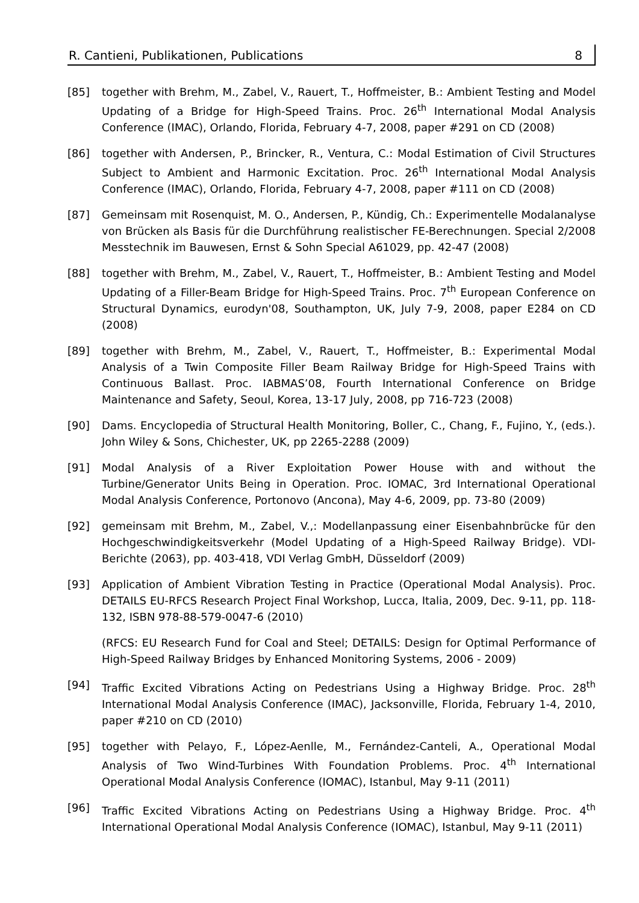R. Cantieni, Publikationen, Publications 8
[85] together with Brehm, M., Zabel, V., Rauert, T., Hoffmeister, B.: Ambient Testing and Model Updating of a Bridge for High-Speed Trains. Proc. 26<sup>th</sup> International Modal Analysis Conference (IMAC), Orlando, Florida, February 4-7, 2008, paper #291 on CD (2008)
[86] together with Andersen, P., Brincker, R., Ventura, C.: Modal Estimation of Civil Structures Subject to Ambient and Harmonic Excitation. Proc. 26<sup>th</sup> International Modal Analysis Conference (IMAC), Orlando, Florida, February 4-7, 2008, paper #111 on CD (2008)
[87] Gemeinsam mit Rosenquist, M. O., Andersen, P., Kündig, Ch.: Experimentelle Modalanalyse von Brücken als Basis für die Durchführung realistischer FE-Berechnungen. Special 2/2008 Messtechnik im Bauwesen, Ernst & Sohn Special A61029, pp. 42-47 (2008)
[88] together with Brehm, M., Zabel, V., Rauert, T., Hoffmeister, B.: Ambient Testing and Model Updating of a Filler-Beam Bridge for High-Speed Trains. Proc. 7<sup>th</sup> European Conference on Structural Dynamics, eurodyn'08, Southampton, UK, July 7-9, 2008, paper E284 on CD (2008)
[89] together with Brehm, M., Zabel, V., Rauert, T., Hoffmeister, B.: Experimental Modal Analysis of a Twin Composite Filler Beam Railway Bridge for High-Speed Trains with Continuous Ballast. Proc. IABMAS’08, Fourth International Conference on Bridge Maintenance and Safety, Seoul, Korea, 13-17 July, 2008, pp 716-723 (2008)
[90] Dams. Encyclopedia of Structural Health Monitoring, Boller, C., Chang, F., Fujino, Y., (eds.). John Wiley & Sons, Chichester, UK, pp 2265-2288 (2009)
[91] Modal Analysis of a River Exploitation Power House with and without the Turbine/Generator Units Being in Operation. Proc. IOMAC, 3rd International Operational Modal Analysis Conference, Portonovo (Ancona), May 4-6, 2009, pp. 73-80 (2009)
[92] gemeinsam mit Brehm, M., Zabel, V.,: Modellanpassung einer Eisenbahnbrücke für den Hochgeschwindigkeitsverkehr (Model Updating of a High-Speed Railway Bridge). VDI-Berichte (2063), pp. 403-418, VDI Verlag GmbH, Düsseldorf (2009)
[93] Application of Ambient Vibration Testing in Practice (Operational Modal Analysis). Proc. DETAILS EU-RFCS Research Project Final Workshop, Lucca, Italia, 2009, Dec. 9-11, pp. 118-132, ISBN 978-88-579-0047-6 (2010)
(RFCS: EU Research Fund for Coal and Steel; DETAILS: Design for Optimal Performance of High-Speed Railway Bridges by Enhanced Monitoring Systems, 2006 - 2009)
[94] Traffic Excited Vibrations Acting on Pedestrians Using a Highway Bridge. Proc. 28<sup>th</sup> International Modal Analysis Conference (IMAC), Jacksonville, Florida, February 1-4, 2010, paper #210 on CD (2010)
[95] together with Pelayo, F., López-Aenlle, M., Fernández-Canteli, A., Operational Modal Analysis of Two Wind-Turbines With Foundation Problems. Proc. 4<sup>th</sup> International Operational Modal Analysis Conference (IOMAC), Istanbul, May 9-11 (2011)
[96] Traffic Excited Vibrations Acting on Pedestrians Using a Highway Bridge. Proc. 4<sup>th</sup> International Operational Modal Analysis Conference (IOMAC), Istanbul, May 9-11 (2011)